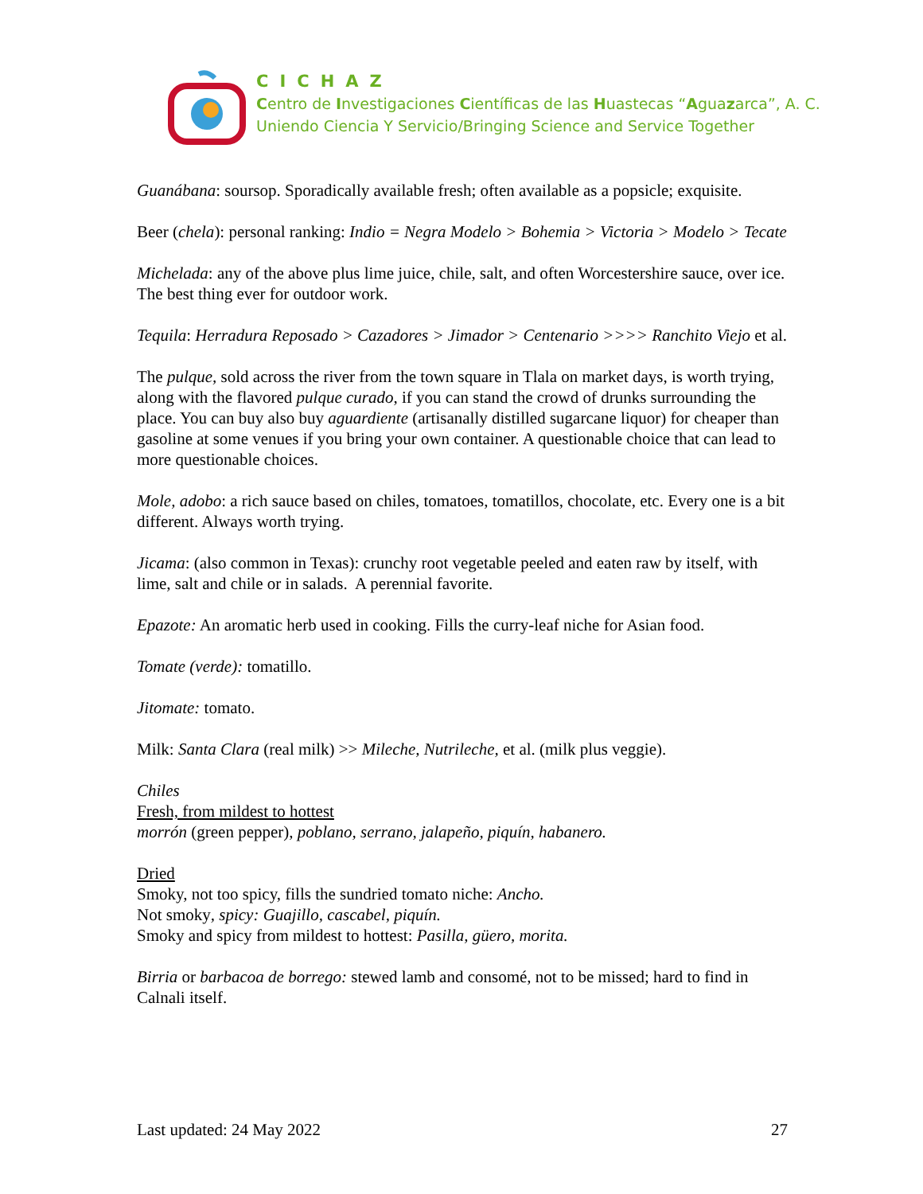CICHAZ
Centro de Investigaciones Científicas de las Huastecas “Aguazarca”, A. C.
Uniendo Ciencia Y Servicio/Bringing Science and Service Together
Guanábana: soursop. Sporadically available fresh; often available as a popsicle; exquisite.
Beer (chela): personal ranking: Indio = Negra Modelo > Bohemia > Victoria > Modelo > Tecate
Michelada: any of the above plus lime juice, chile, salt, and often Worcestershire sauce, over ice. The best thing ever for outdoor work.
Tequila: Herradura Reposado > Cazadores > Jimador > Centenario >>>> Ranchito Viejo et al.
The pulque, sold across the river from the town square in Tlala on market days, is worth trying, along with the flavored pulque curado, if you can stand the crowd of drunks surrounding the place. You can buy also buy aguardiente (artisanally distilled sugarcane liquor) for cheaper than gasoline at some venues if you bring your own container. A questionable choice that can lead to more questionable choices.
Mole, adobo: a rich sauce based on chiles, tomatoes, tomatillos, chocolate, etc. Every one is a bit different. Always worth trying.
Jicama: (also common in Texas): crunchy root vegetable peeled and eaten raw by itself, with lime, salt and chile or in salads. A perennial favorite.
Epazote: An aromatic herb used in cooking. Fills the curry-leaf niche for Asian food.
Tomate (verde): tomatillo.
Jitomate: tomato.
Milk: Santa Clara (real milk) >> Mileche, Nutrileche, et al. (milk plus veggie).
Chiles
Fresh, from mildest to hottest
morrón (green pepper), poblano, serrano, jalapeño, piquín, habanero.
Dried
Smoky, not too spicy, fills the sundried tomato niche: Ancho.
Not smoky, spicy: Guajillo, cascabel, piquín.
Smoky and spicy from mildest to hottest: Pasilla, güero, morita.
Birria or barbacoa de borrego: stewed lamb and consomé, not to be missed; hard to find in Calnali itself.
Last updated: 24 May 2022 27